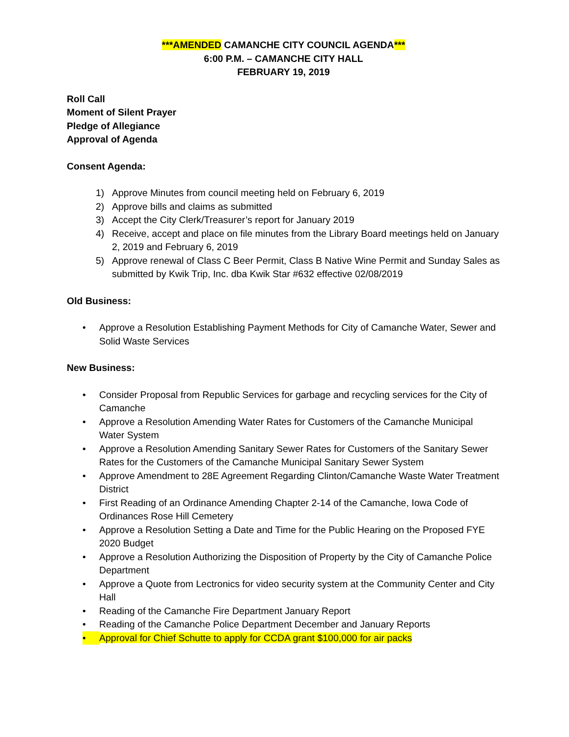***AMENDED CAMANCHE CITY COUNCIL AGENDA***
6:00 P.M. – CAMANCHE CITY HALL
FEBRUARY 19, 2019
Roll Call
Moment of Silent Prayer
Pledge of Allegiance
Approval of Agenda
Consent Agenda:
1) Approve Minutes from council meeting held on February 6, 2019
2) Approve bills and claims as submitted
3) Accept the City Clerk/Treasurer’s report for January 2019
4) Receive, accept and place on file minutes from the Library Board meetings held on January 2, 2019 and February 6, 2019
5) Approve renewal of Class C Beer Permit, Class B Native Wine Permit and Sunday Sales as submitted by Kwik Trip, Inc. dba Kwik Star #632 effective 02/08/2019
Old Business:
• Approve a Resolution Establishing Payment Methods for City of Camanche Water, Sewer and Solid Waste Services
New Business:
• Consider Proposal from Republic Services for garbage and recycling services for the City of Camanche
• Approve a Resolution Amending Water Rates for Customers of the Camanche Municipal Water System
• Approve a Resolution Amending Sanitary Sewer Rates for Customers of the Sanitary Sewer Rates for the Customers of the Camanche Municipal Sanitary Sewer System
• Approve Amendment to 28E Agreement Regarding Clinton/Camanche Waste Water Treatment District
• First Reading of an Ordinance Amending Chapter 2-14 of the Camanche, Iowa Code of Ordinances Rose Hill Cemetery
• Approve a Resolution Setting a Date and Time for the Public Hearing on the Proposed FYE 2020 Budget
• Approve a Resolution Authorizing the Disposition of Property by the City of Camanche Police Department
• Approve a Quote from Lectronics for video security system at the Community Center and City Hall
• Reading of the Camanche Fire Department January Report
• Reading of the Camanche Police Department December and January Reports
• Approval for Chief Schutte to apply for CCDA grant $100,000 for air packs